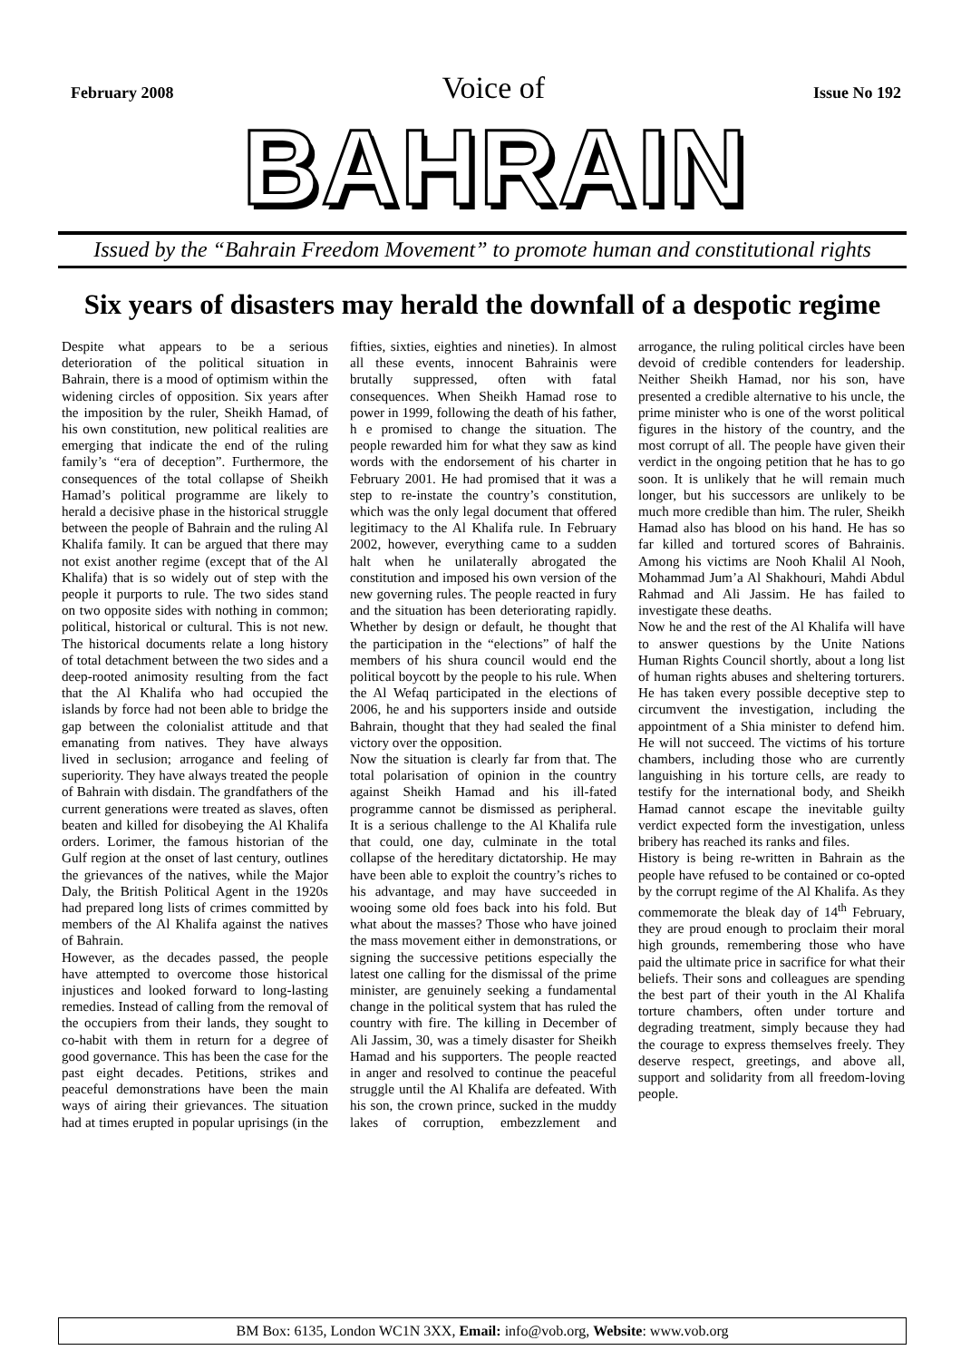February 2008 Voice of Issue No 192
BAHRAIN
Issued by the “Bahrain Freedom Movement” to promote human and constitutional rights
Six years of disasters may herald the downfall of a despotic regime
Despite what appears to be a serious deterioration of the political situation in Bahrain, there is a mood of optimism within the widening circles of opposition. Six years after the imposition by the ruler, Sheikh Hamad, of his own constitution, new political realities are emerging that indicate the end of the ruling family’s “era of deception”. Furthermore, the consequences of the total collapse of Sheikh Hamad’s political programme are likely to herald a decisive phase in the historical struggle between the people of Bahrain and the ruling Al Khalifa family. It can be argued that there may not exist another regime (except that of the Al Khalifa) that is so widely out of step with the people it purports to rule. The two sides stand on two opposite sides with nothing in common; political, historical or cultural. This is not new. The historical documents relate a long history of total detachment between the two sides and a deep-rooted animosity resulting from the fact that the Al Khalifa who had occupied the islands by force had not been able to bridge the gap between the colonialist attitude and that emanating from natives. They have always lived in seclusion; arrogance and feeling of superiority. They have always treated the people of Bahrain with disdain. The grandfathers of the current generations were treated as slaves, often beaten and killed for disobeying the Al Khalifa orders. Lorimer, the famous historian of the Gulf region at the onset of last century, outlines the grievances of the natives, while the Major Daly, the British Political Agent in the 1920s had prepared long lists of crimes committed by members of the Al Khalifa against the natives of Bahrain.
However, as the decades passed, the people have attempted to overcome those historical injustices and looked forward to long-lasting remedies. Instead of calling from the removal of the occupiers from their lands, they sought to co-habit with them in return for a degree of good governance. This has been the case for the past eight decades. Petitions, strikes and peaceful demonstrations have been the main ways of airing their grievances. The situation had at times erupted in popular uprisings (in the fifties, sixties, eighties and nineties). In almost all these events, innocent Bahrainis were brutally suppressed, often with fatal consequences. When Sheikh Hamad rose to power in 1999, following the death of his father, h e promised to change the situation. The people rewarded him for what they saw as kind words with the endorsement of his charter in February 2001. He had promised that it was a step to re-instate the country’s constitution, which was the only legal document that offered legitimacy to the Al Khalifa rule. In February 2002, however, everything came to a sudden halt when he unilaterally abrogated the constitution and imposed his own version of the new governing rules. The people reacted in fury and the situation has been deteriorating rapidly. Whether by design or default, he thought that the participation in the “elections” of half the members of his shura council would end the political boycott by the people to his rule. When the Al Wefaq participated in the elections of 2006, he and his supporters inside and outside Bahrain, thought that they had sealed the final victory over the opposition.
Now the situation is clearly far from that. The total polarisation of opinion in the country against Sheikh Hamad and his ill-fated programme cannot be dismissed as peripheral. It is a serious challenge to the Al Khalifa rule that could, one day, culminate in the total collapse of the hereditary dictatorship. He may have been able to exploit the country’s riches to his advantage, and may have succeeded in wooing some old foes back into his fold. But what about the masses? Those who have joined the mass movement either in demonstrations, or signing the successive petitions especially the latest one calling for the dismissal of the prime minister, are genuinely seeking a fundamental change in the political system that has ruled the country with fire. The killing in December of Ali Jassim, 30, was a timely disaster for Sheikh Hamad and his supporters. The people reacted in anger and resolved to continue the peaceful struggle until the Al Khalifa are defeated. With his son, the crown prince, sucked in the muddy lakes of corruption, embezzlement and arrogance, the ruling political circles have been devoid of credible contenders for leadership. Neither Sheikh Hamad, nor his son, have presented a credible alternative to his uncle, the prime minister who is one of the worst political figures in the history of the country, and the most corrupt of all. The people have given their verdict in the ongoing petition that he has to go soon. It is unlikely that he will remain much longer, but his successors are unlikely to be much more credible than him. The ruler, Sheikh Hamad also has blood on his hand. He has so far killed and tortured scores of Bahrainis. Among his victims are Nooh Khalil Al Nooh, Mohammad Jum’a Al Shakhouri, Mahdi Abdul Rahmad and Ali Jassim. He has failed to investigate these deaths.
Now he and the rest of the Al Khalifa will have to answer questions by the Unite Nations Human Rights Council shortly, about a long list of human rights abuses and sheltering torturers. He has taken every possible deceptive step to circumvent the investigation, including the appointment of a Shia minister to defend him. He will not succeed. The victims of his torture chambers, including those who are currently languishing in his torture cells, are ready to testify for the international body, and Sheikh Hamad cannot escape the inevitable guilty verdict expected form the investigation, unless bribery has reached its ranks and files.
History is being re-written in Bahrain as the people have refused to be contained or co-opted by the corrupt regime of the Al Khalifa. As they commemorate the bleak day of 14<sup>th</sup> February, they are proud enough to proclaim their moral high grounds, remembering those who have paid the ultimate price in sacrifice for what their beliefs. Their sons and colleagues are spending the best part of their youth in the Al Khalifa torture chambers, often under torture and degrading treatment, simply because they had the courage to express themselves freely. They deserve respect, greetings, and above all, support and solidarity from all freedom-loving people.
BM Box: 6135, London WC1N 3XX, Email: info@vob.org, Website: www.vob.org